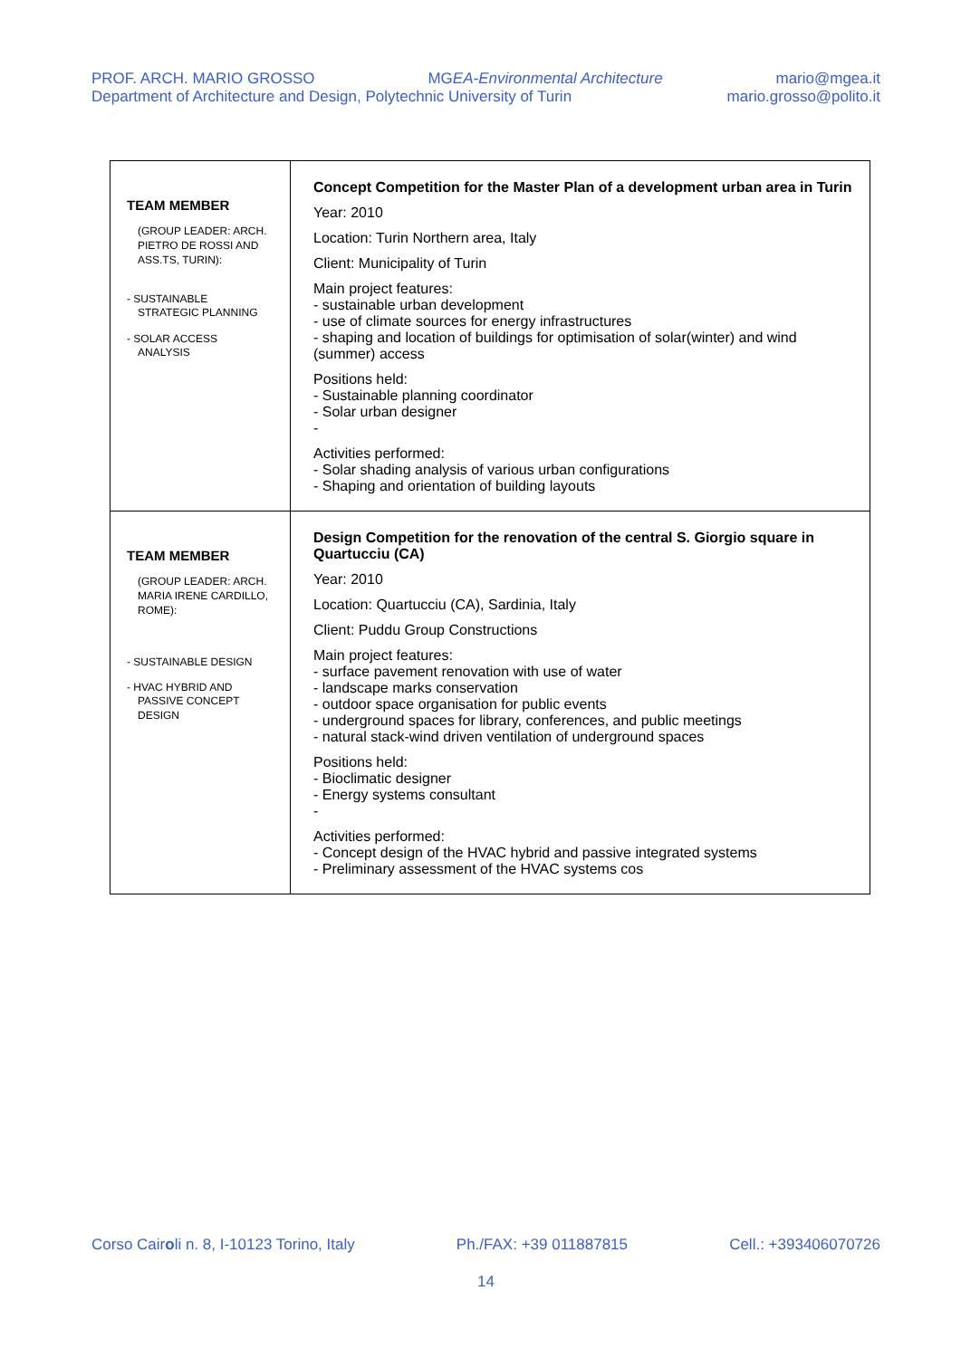PROF. ARCH. MARIO GROSSO MGEA-Environmental Architecture mario@mgea.it
Department of Architecture and Design, Polytechnic University of Turin mario.grosso@polito.it
| TEAM MEMBER (GROUP LEADER: ARCH. PIETRO DE ROSSI AND ASS.TS, TURIN): - SUSTAINABLE STRATEGIC PLANNING - SOLAR ACCESS ANALYSIS | Concept Competition for the Master Plan of a development urban area in Turin Year: 2010 Location: Turin Northern area, Italy Client: Municipality of Turin Main project features: - sustainable urban development - use of climate sources for energy infrastructures - shaping and location of buildings for optimisation of solar(winter) and wind (summer) access Positions held: - Sustainable planning coordinator - Solar urban designer - Activities performed: - Solar shading analysis of various urban configurations - Shaping and orientation of building layouts |
| TEAM MEMBER (GROUP LEADER: ARCH. MARIA IRENE CARDILLO, ROME): - SUSTAINABLE DESIGN - HVAC HYBRID AND PASSIVE CONCEPT DESIGN | Design Competition for the renovation of the central S. Giorgio square in Quartucciu (CA) Year: 2010 Location: Quartucciu (CA), Sardinia, Italy Client: Puddu Group Constructions Main project features: - surface pavement renovation with use of water - landscape marks conservation - outdoor space organisation for public events - underground spaces for library, conferences, and public meetings - natural stack-wind driven ventilation of underground spaces Positions held: - Bioclimatic designer - Energy systems consultant - Activities performed: - Concept design of the HVAC hybrid and passive integrated systems - Preliminary assessment of the HVAC systems cos |
Corso Cairoli n. 8, I-10123 Torino, Italy Ph./FAX: +39 011887815 Cell.: +393406070726
14